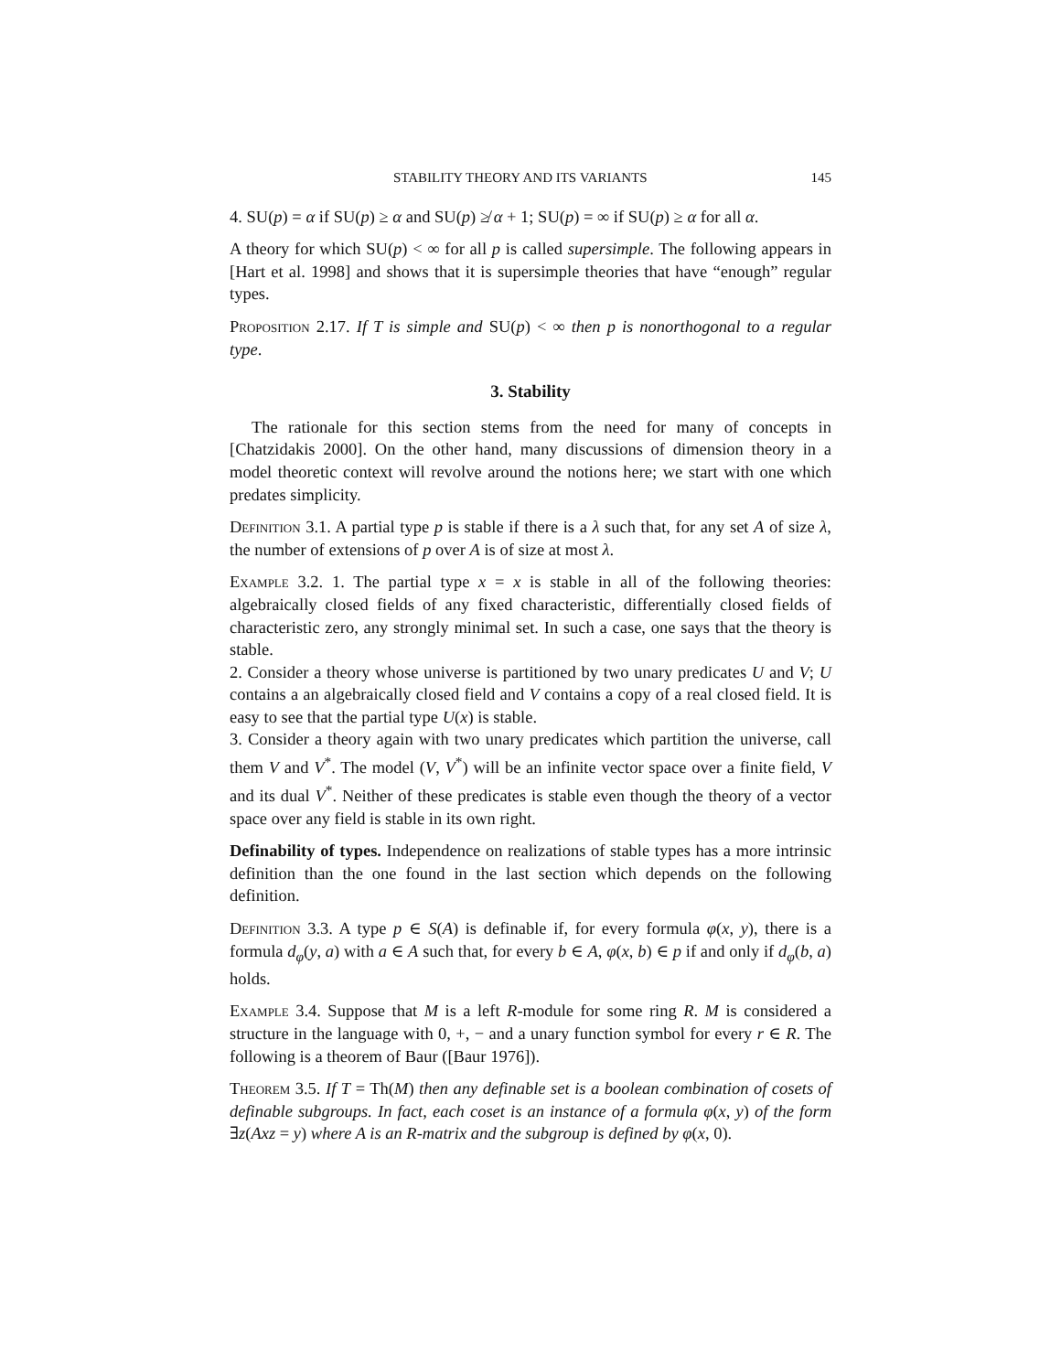STABILITY THEORY AND ITS VARIANTS 145
4. SU(p) = α if SU(p) ≥ α and SU(p) ≱ α + 1; SU(p) = ∞ if SU(p) ≥ α for all α.
A theory for which SU(p) < ∞ for all p is called supersimple. The following appears in [Hart et al. 1998] and shows that it is supersimple theories that have “enough” regular types.
Proposition 2.17. If T is simple and SU(p) < ∞ then p is nonorthogonal to a regular type.
3. Stability
The rationale for this section stems from the need for many of concepts in [Chatzidakis 2000]. On the other hand, many discussions of dimension theory in a model theoretic context will revolve around the notions here; we start with one which predates simplicity.
Definition 3.1. A partial type p is stable if there is a λ such that, for any set A of size λ, the number of extensions of p over A is of size at most λ.
Example 3.2. 1. The partial type x = x is stable in all of the following theories: algebraically closed fields of any fixed characteristic, differentially closed fields of characteristic zero, any strongly minimal set. In such a case, one says that the theory is stable.
2. Consider a theory whose universe is partitioned by two unary predicates U and V; U contains a an algebraically closed field and V contains a copy of a real closed field. It is easy to see that the partial type U(x) is stable.
3. Consider a theory again with two unary predicates which partition the universe, call them V and V<sup>*</sup>. The model (V, V<sup>*</sup>) will be an infinite vector space over a finite field, V and its dual V<sup>*</sup>. Neither of these predicates is stable even though the theory of a vector space over any field is stable in its own right.
Definability of types. Independence on realizations of stable types has a more intrinsic definition than the one found in the last section which depends on the following definition.
Definition 3.3. A type p ∈ S(A) is definable if, for every formula φ(x, y), there is a formula d<sub>φ</sub>(y, a) with a ∈ A such that, for every b ∈ A, φ(x, b) ∈ p if and only if d<sub>φ</sub>(b, a) holds.
Example 3.4. Suppose that M is a left R-module for some ring R. M is considered a structure in the language with 0, +, − and a unary function symbol for every r ∈ R. The following is a theorem of Baur ([Baur 1976]).
Theorem 3.5. If T = Th(M) then any definable set is a boolean combination of cosets of definable subgroups. In fact, each coset is an instance of a formula φ(x, y) of the form ∃z(Axz = y) where A is an R-matrix and the subgroup is defined by φ(x, 0).